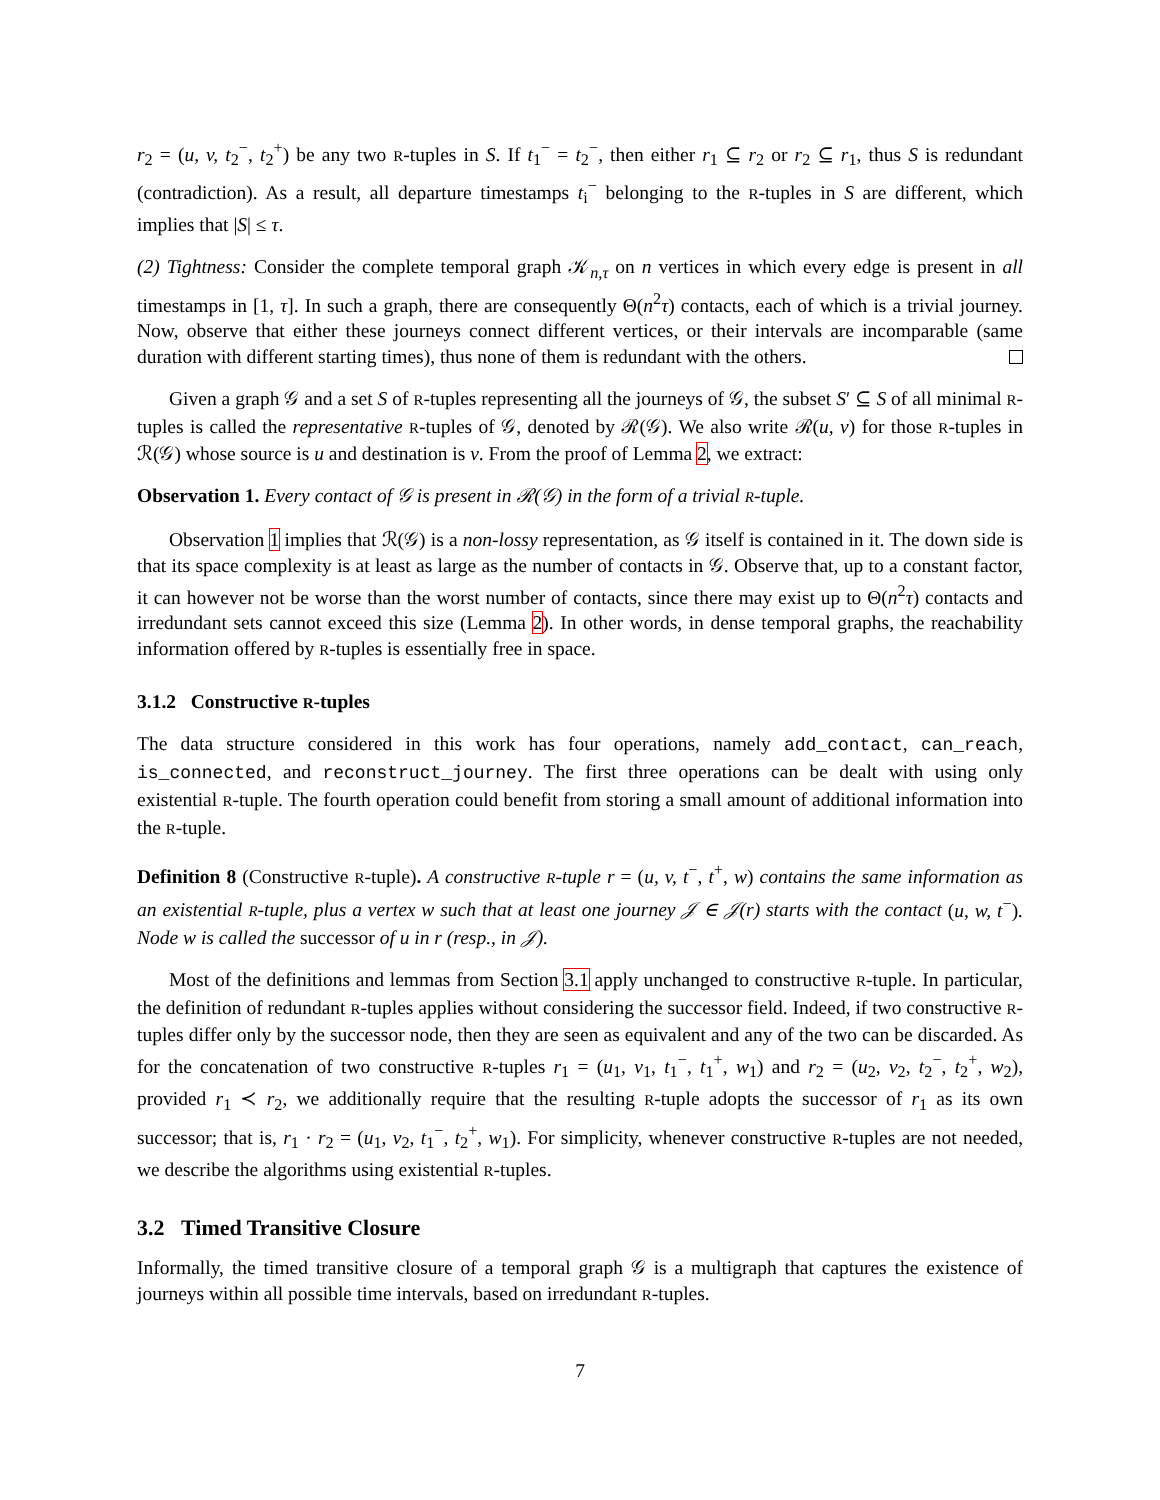r<sub>2</sub> = (u, v, t<sub>2</sub><sup>−</sup>, t<sub>2</sub><sup>+</sup>) be any two R-tuples in S. If t<sub>1</sub><sup>−</sup> = t<sub>2</sub><sup>−</sup>, then either r<sub>1</sub> ⊆ r<sub>2</sub> or r<sub>2</sub> ⊆ r<sub>1</sub>, thus S is redundant (contradiction). As a result, all departure timestamps t<sub>i</sub><sup>−</sup> belonging to the R-tuples in S are different, which implies that |S| ≤ τ.
(2) Tightness: Consider the complete temporal graph 𝒦<sub>n,τ</sub> on n vertices in which every edge is present in all timestamps in [1, τ]. In such a graph, there are consequently Θ(n<sup>2</sup>τ) contacts, each of which is a trivial journey. Now, observe that either these journeys connect different vertices, or their intervals are incomparable (same duration with different starting times), thus none of them is redundant with the others.
Given a graph 𝒢 and a set S of R-tuples representing all the journeys of 𝒢, the subset S′ ⊆ S of all minimal R-tuples is called the representative R-tuples of 𝒢, denoted by ℛ(𝒢). We also write ℛ(u, v) for those R-tuples in ℛ(𝒢) whose source is u and destination is v. From the proof of Lemma 2, we extract:
Observation 1. Every contact of 𝒢 is present in ℛ(𝒢) in the form of a trivial R-tuple.
Observation 1 implies that ℛ(𝒢) is a non-lossy representation, as 𝒢 itself is contained in it. The down side is that its space complexity is at least as large as the number of contacts in 𝒢. Observe that, up to a constant factor, it can however not be worse than the worst number of contacts, since there may exist up to Θ(n<sup>2</sup>τ) contacts and irredundant sets cannot exceed this size (Lemma 2). In other words, in dense temporal graphs, the reachability information offered by R-tuples is essentially free in space.
3.1.2 Constructive R-tuples
The data structure considered in this work has four operations, namely add_contact, can_reach, is_connected, and reconstruct_journey. The first three operations can be dealt with using only existential R-tuple. The fourth operation could benefit from storing a small amount of additional information into the R-tuple.
Definition 8 (Constructive R-tuple). A constructive R-tuple r = (u, v, t<sup>−</sup>, t<sup>+</sup>, w) contains the same information as an existential R-tuple, plus a vertex w such that at least one journey 𝒥 ∈ 𝒥(r) starts with the contact (u, w, t<sup>−</sup>). Node w is called the successor of u in r (resp., in 𝒥).
Most of the definitions and lemmas from Section 3.1 apply unchanged to constructive R-tuple. In particular, the definition of redundant R-tuples applies without considering the successor field. Indeed, if two constructive R-tuples differ only by the successor node, then they are seen as equivalent and any of the two can be discarded. As for the concatenation of two constructive R-tuples r<sub>1</sub> = (u<sub>1</sub>, v<sub>1</sub>, t<sub>1</sub><sup>−</sup>, t<sub>1</sub><sup>+</sup>, w<sub>1</sub>) and r<sub>2</sub> = (u<sub>2</sub>, v<sub>2</sub>, t<sub>2</sub><sup>−</sup>, t<sub>2</sub><sup>+</sup>, w<sub>2</sub>), provided r<sub>1</sub> ≺ r<sub>2</sub>, we additionally require that the resulting R-tuple adopts the successor of r<sub>1</sub> as its own successor; that is, r<sub>1</sub> · r<sub>2</sub> = (u<sub>1</sub>, v<sub>2</sub>, t<sub>1</sub><sup>−</sup>, t<sub>2</sub><sup>+</sup>, w<sub>1</sub>). For simplicity, whenever constructive R-tuples are not needed, we describe the algorithms using existential R-tuples.
3.2 Timed Transitive Closure
Informally, the timed transitive closure of a temporal graph 𝒢 is a multigraph that captures the existence of journeys within all possible time intervals, based on irredundant R-tuples.
7